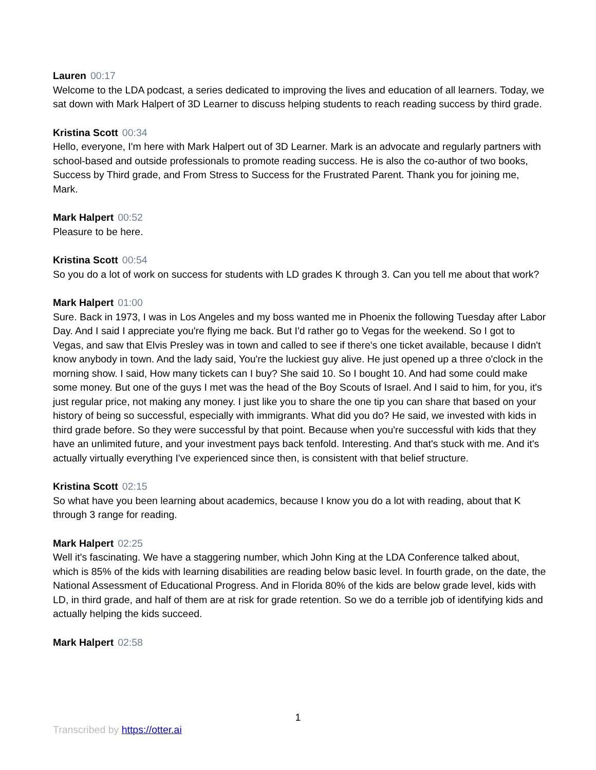Lauren 00:17
Welcome to the LDA podcast, a series dedicated to improving the lives and education of all learners. Today, we sat down with Mark Halpert of 3D Learner to discuss helping students to reach reading success by third grade.
Kristina Scott 00:34
Hello, everyone, I'm here with Mark Halpert out of 3D Learner. Mark is an advocate and regularly partners with school-based and outside professionals to promote reading success. He is also the co-author of two books, Success by Third grade, and From Stress to Success for the Frustrated Parent. Thank you for joining me, Mark.
Mark Halpert 00:52
Pleasure to be here.
Kristina Scott 00:54
So you do a lot of work on success for students with LD grades K through 3. Can you tell me about that work?
Mark Halpert 01:00
Sure. Back in 1973, I was in Los Angeles and my boss wanted me in Phoenix the following Tuesday after Labor Day. And I said I appreciate you're flying me back. But I'd rather go to Vegas for the weekend. So I got to Vegas, and saw that Elvis Presley was in town and called to see if there's one ticket available, because I didn't know anybody in town. And the lady said, You're the luckiest guy alive. He just opened up a three o'clock in the morning show. I said, How many tickets can I buy? She said 10. So I bought 10. And had some could make some money. But one of the guys I met was the head of the Boy Scouts of Israel. And I said to him, for you, it's just regular price, not making any money. I just like you to share the one tip you can share that based on your history of being so successful, especially with immigrants. What did you do? He said, we invested with kids in third grade before. So they were successful by that point. Because when you're successful with kids that they have an unlimited future, and your investment pays back tenfold. Interesting. And that's stuck with me. And it's actually virtually everything I've experienced since then, is consistent with that belief structure.
Kristina Scott 02:15
So what have you been learning about academics, because I know you do a lot with reading, about that K through 3 range for reading.
Mark Halpert 02:25
Well it's fascinating. We have a staggering number, which John King at the LDA Conference talked about, which is 85% of the kids with learning disabilities are reading below basic level. In fourth grade, on the date, the National Assessment of Educational Progress. And in Florida 80% of the kids are below grade level, kids with LD, in third grade, and half of them are at risk for grade retention. So we do a terrible job of identifying kids and actually helping the kids succeed.
Mark Halpert 02:58
1
Transcribed by https://otter.ai